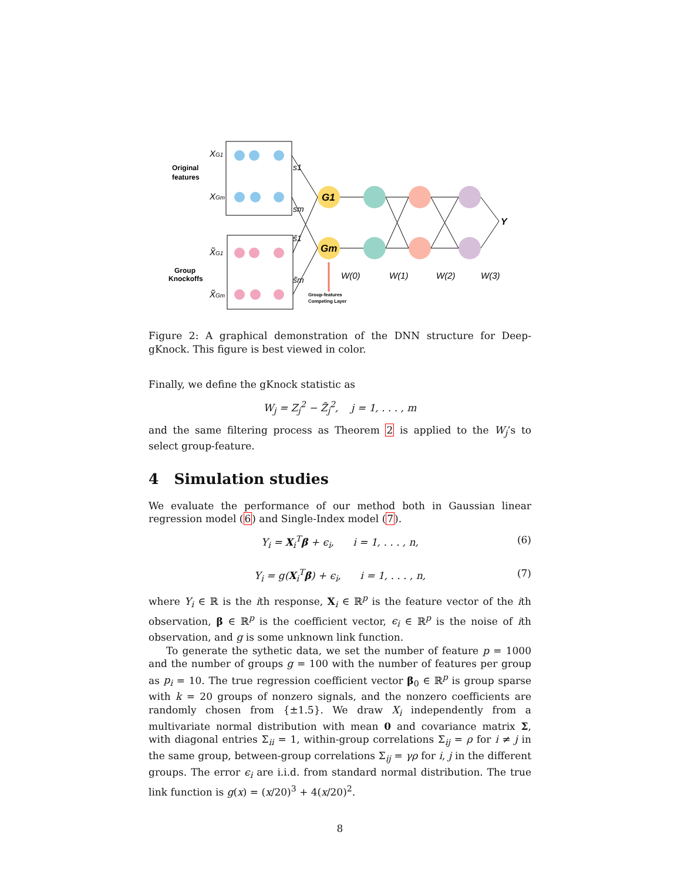Original
features
Group
Knockoffs
XG1
XGm
X̃G1
X̃Gm
G1
Gm
s1
sm
s̃1
s̃m
Y
Group-features
Competing Layer
W(0)
W(1)
W(2)
W(3)
Figure 2: A graphical demonstration of the DNN structure for Deep-gKnock. This figure is best viewed in color.
Finally, we define the gKnock statistic as
W<sub>j</sub> = Z<sub>j</sub><sup>2</sup> − Z̃<sub>j</sub><sup>2</sup>, j = 1, . . . , m
and the same filtering process as Theorem 2 is applied to the W<sub>j</sub>’s to select group-feature.
4 Simulation studies
We evaluate the performance of our method both in Gaussian linear regression model (6) and Single-Index model (7).
Y<sub>i</sub> = X<sub>i</sub><sup>T</sup>β + ϵ<sub>i</sub>, i = 1, . . . , n, (6)
Y<sub>i</sub> = g(X<sub>i</sub><sup>T</sup>β) + ϵ<sub>i</sub>, i = 1, . . . , n, (7)
where Y<sub>i</sub> ∈ ℝ is the ith response, X<sub>i</sub> ∈ ℝ<sup>p</sup> is the feature vector of the ith observation, β ∈ ℝ<sup>p</sup> is the coefficient vector, ϵ<sub>i</sub> ∈ ℝ<sup>p</sup> is the noise of ith observation, and g is some unknown link function.
To generate the sythetic data, we set the number of feature p = 1000 and the number of groups g = 100 with the number of features per group as p<sub>i</sub> = 10. The true regression coefficient vector β<sub>0</sub> ∈ ℝ<sup>p</sup> is group sparse with k = 20 groups of nonzero signals, and the nonzero coefficients are randomly chosen from {±1.5}. We draw X<sub>i</sub> independently from a multivariate normal distribution with mean 0 and covariance matrix Σ, with diagonal entries Σ<sub>ii</sub> = 1, within-group correlations Σ<sub>ij</sub> = ρ for i ≠ j in the same group, between-group correlations Σ<sub>ij</sub> = γρ for i, j in the different groups. The error ϵ<sub>i</sub> are i.i.d. from standard normal distribution. The true link function is g(x) = (x/20)<sup>3</sup> + 4(x/20)<sup>2</sup>.
8